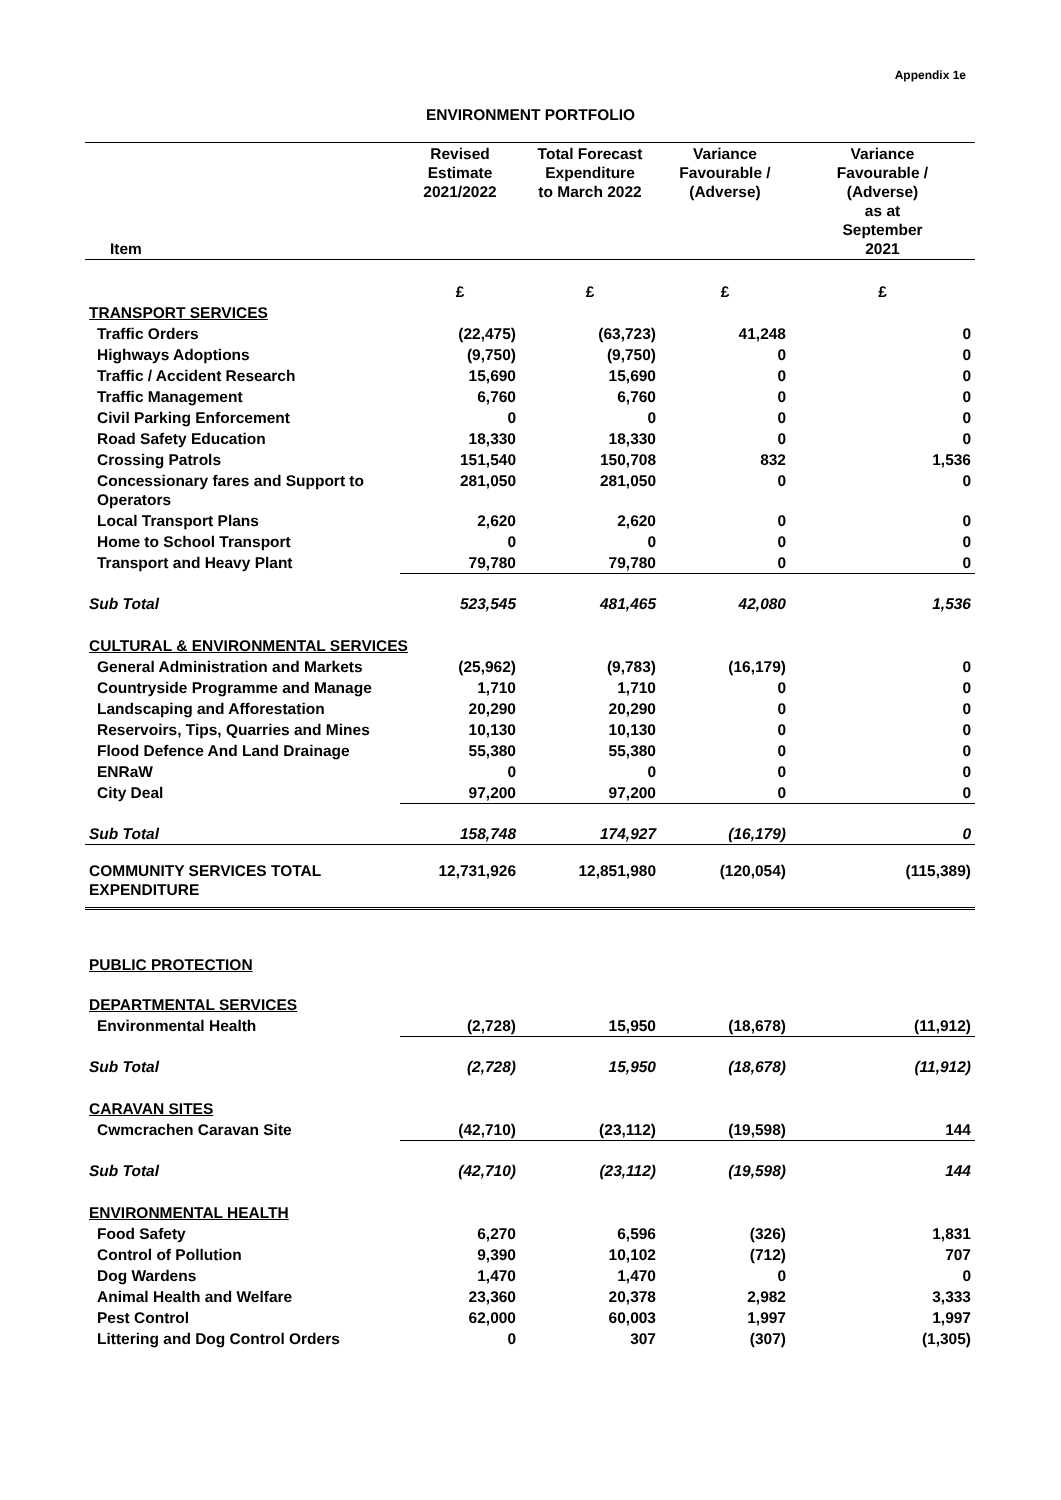Appendix 1e
ENVIRONMENT PORTFOLIO
| Item | Revised Estimate 2021/2022 | Total Forecast Expenditure to March 2022 | Variance Favourable / (Adverse) | Variance Favourable / (Adverse) as at September 2021 |
| --- | --- | --- | --- | --- |
| | £ | £ | £ | £ |
| TRANSPORT SERVICES | | | | |
| Traffic Orders | (22,475) | (63,723) | 41,248 | 0 |
| Highways Adoptions | (9,750) | (9,750) | 0 | 0 |
| Traffic / Accident Research | 15,690 | 15,690 | 0 | 0 |
| Traffic Management | 6,760 | 6,760 | 0 | 0 |
| Civil Parking Enforcement | 0 | 0 | 0 | 0 |
| Road Safety Education | 18,330 | 18,330 | 0 | 0 |
| Crossing Patrols | 151,540 | 150,708 | 832 | 1,536 |
| Concessionary fares and Support to Operators | 281,050 | 281,050 | 0 | 0 |
| Local Transport Plans | 2,620 | 2,620 | 0 | 0 |
| Home to School Transport | 0 | 0 | 0 | 0 |
| Transport and Heavy Plant | 79,780 | 79,780 | 0 | 0 |
| Sub Total | 523,545 | 481,465 | 42,080 | 1,536 |
| CULTURAL & ENVIRONMENTAL SERVICES | | | | |
| General Administration and Markets | (25,962) | (9,783) | (16,179) | 0 |
| Countryside Programme and Manage | 1,710 | 1,710 | 0 | 0 |
| Landscaping and Afforestation | 20,290 | 20,290 | 0 | 0 |
| Reservoirs, Tips, Quarries and Mines | 10,130 | 10,130 | 0 | 0 |
| Flood Defence And Land Drainage | 55,380 | 55,380 | 0 | 0 |
| ENRaW | 0 | 0 | 0 | 0 |
| City Deal | 97,200 | 97,200 | 0 | 0 |
| Sub Total | 158,748 | 174,927 | (16,179) | 0 |
| COMMUNITY SERVICES TOTAL EXPENDITURE | 12,731,926 | 12,851,980 | (120,054) | (115,389) |
| PUBLIC PROTECTION | | | | |
| DEPARTMENTAL SERVICES | | | | |
| Environmental Health | (2,728) | 15,950 | (18,678) | (11,912) |
| Sub Total | (2,728) | 15,950 | (18,678) | (11,912) |
| CARAVAN SITES | | | | |
| Cwmcrachen Caravan Site | (42,710) | (23,112) | (19,598) | 144 |
| Sub Total | (42,710) | (23,112) | (19,598) | 144 |
| ENVIRONMENTAL HEALTH | | | | |
| Food Safety | 6,270 | 6,596 | (326) | 1,831 |
| Control of Pollution | 9,390 | 10,102 | (712) | 707 |
| Dog Wardens | 1,470 | 1,470 | 0 | 0 |
| Animal Health and Welfare | 23,360 | 20,378 | 2,982 | 3,333 |
| Pest Control | 62,000 | 60,003 | 1,997 | 1,997 |
| Littering and Dog Control Orders | 0 | 307 | (307) | (1,305) |